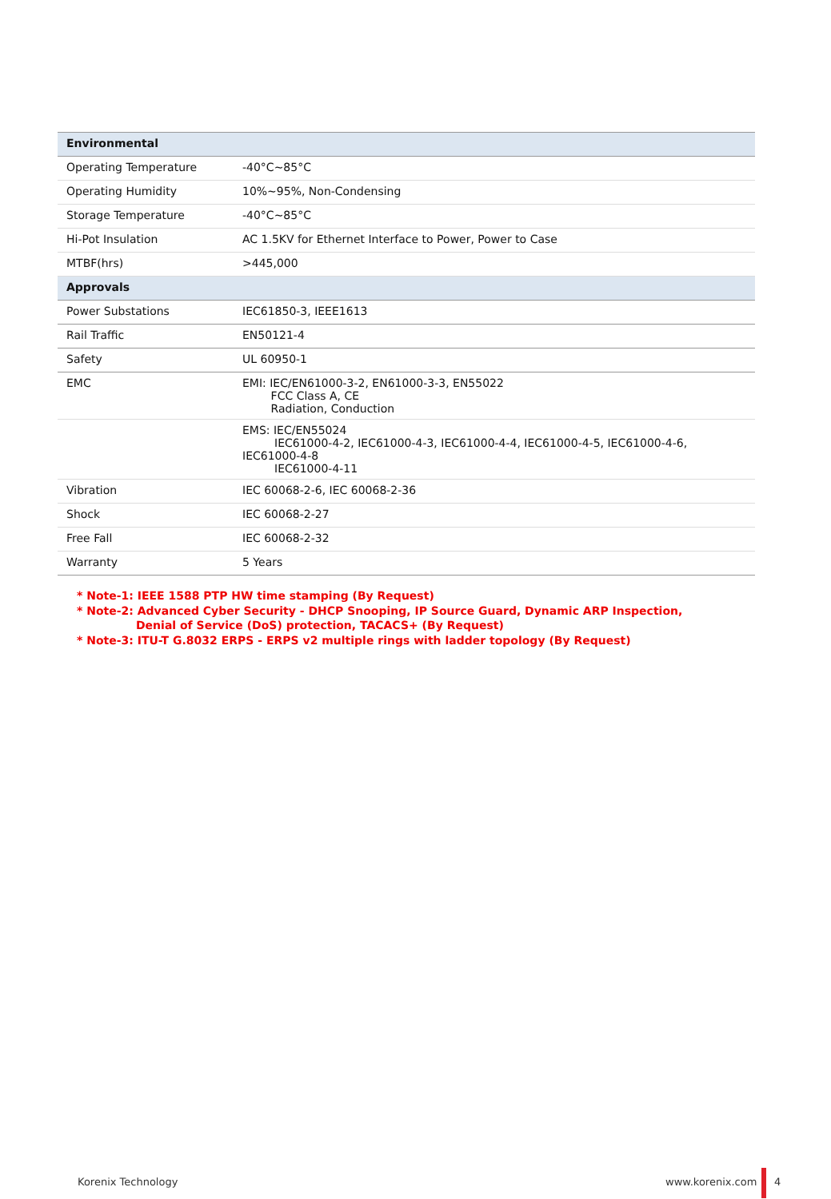| Environmental | |
| --- | --- |
| Operating Temperature | -40°C~85°C |
| Operating Humidity | 10%~95%, Non-Condensing |
| Storage Temperature | -40°C~85°C |
| Hi-Pot Insulation | AC 1.5KV for Ethernet Interface to Power, Power to Case |
| MTBF(hrs) | >445,000 |
| Approvals | |
| Power Substations | IEC61850-3, IEEE1613 |
| Rail Traffic | EN50121-4 |
| Safety | UL 60950-1 |
| EMC | EMI: IEC/EN61000-3-2, EN61000-3-3, EN55022 FCC Class A, CE Radiation, Conduction |
| | EMS: IEC/EN55024 IEC61000-4-2, IEC61000-4-3, IEC61000-4-4, IEC61000-4-5, IEC61000-4-6, IEC61000-4-8 IEC61000-4-11 |
| Vibration | IEC 60068-2-6, IEC 60068-2-36 |
| Shock | IEC 60068-2-27 |
| Free Fall | IEC 60068-2-32 |
| Warranty | 5 Years |
* Note-1: IEEE 1588 PTP HW time stamping (By Request)
* Note-2: Advanced Cyber Security - DHCP Snooping, IP Source Guard, Dynamic ARP Inspection,
Denial of Service (DoS) protection, TACACS+ (By Request)
* Note-3: ITU-T G.8032 ERPS - ERPS v2 multiple rings with ladder topology (By Request)
Korenix Technology www.korenix.com 4